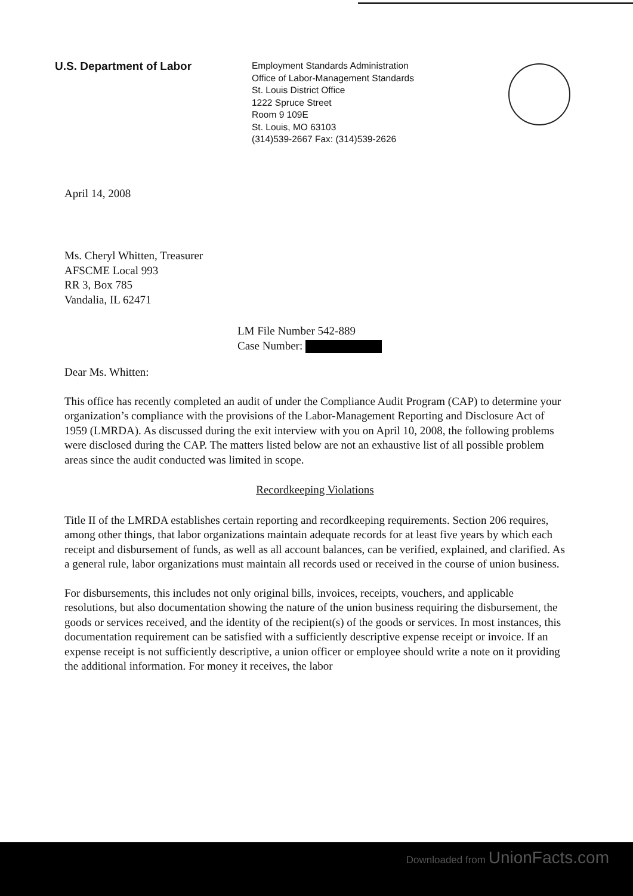U.S. Department of Labor
Employment Standards Administration
Office of Labor-Management Standards
St. Louis District Office
1222 Spruce Street
Room 9 109E
St. Louis, MO 63103
(314)539-2667 Fax: (314)539-2626
April 14, 2008
Ms. Cheryl Whitten, Treasurer
AFSCME Local 993
RR 3, Box 785
Vandalia, IL 62471
LM File Number 542-889
Case Number:
Dear Ms. Whitten:
This office has recently completed an audit of under the Compliance Audit Program (CAP) to determine your organization’s compliance with the provisions of the Labor-Management Reporting and Disclosure Act of 1959 (LMRDA). As discussed during the exit interview with you on April 10, 2008, the following problems were disclosed during the CAP. The matters listed below are not an exhaustive list of all possible problem areas since the audit conducted was limited in scope.
Recordkeeping Violations
Title II of the LMRDA establishes certain reporting and recordkeeping requirements. Section 206 requires, among other things, that labor organizations maintain adequate records for at least five years by which each receipt and disbursement of funds, as well as all account balances, can be verified, explained, and clarified. As a general rule, labor organizations must maintain all records used or received in the course of union business.
For disbursements, this includes not only original bills, invoices, receipts, vouchers, and applicable resolutions, but also documentation showing the nature of the union business requiring the disbursement, the goods or services received, and the identity of the recipient(s) of the goods or services. In most instances, this documentation requirement can be satisfied with a sufficiently descriptive expense receipt or invoice. If an expense receipt is not sufficiently descriptive, a union officer or employee should write a note on it providing the additional information. For money it receives, the labor
Downloaded from UnionFacts.com